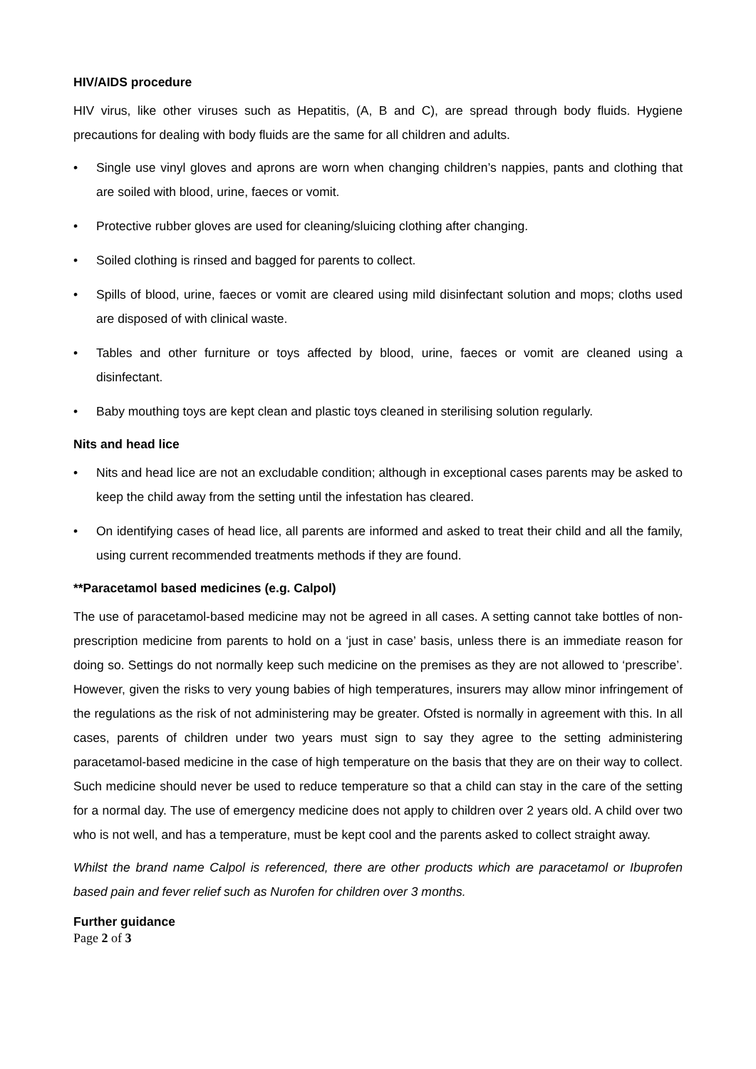HIV/AIDS procedure
HIV virus, like other viruses such as Hepatitis, (A, B and C), are spread through body fluids. Hygiene precautions for dealing with body fluids are the same for all children and adults.
• Single use vinyl gloves and aprons are worn when changing children’s nappies, pants and clothing that are soiled with blood, urine, faeces or vomit.
• Protective rubber gloves are used for cleaning/sluicing clothing after changing.
• Soiled clothing is rinsed and bagged for parents to collect.
• Spills of blood, urine, faeces or vomit are cleared using mild disinfectant solution and mops; cloths used are disposed of with clinical waste.
• Tables and other furniture or toys affected by blood, urine, faeces or vomit are cleaned using a disinfectant.
• Baby mouthing toys are kept clean and plastic toys cleaned in sterilising solution regularly.
Nits and head lice
• Nits and head lice are not an excludable condition; although in exceptional cases parents may be asked to keep the child away from the setting until the infestation has cleared.
• On identifying cases of head lice, all parents are informed and asked to treat their child and all the family, using current recommended treatments methods if they are found.
**Paracetamol based medicines (e.g. Calpol)
The use of paracetamol-based medicine may not be agreed in all cases. A setting cannot take bottles of non-prescription medicine from parents to hold on a ‘just in case’ basis, unless there is an immediate reason for doing so. Settings do not normally keep such medicine on the premises as they are not allowed to ‘prescribe’. However, given the risks to very young babies of high temperatures, insurers may allow minor infringement of the regulations as the risk of not administering may be greater. Ofsted is normally in agreement with this. In all cases, parents of children under two years must sign to say they agree to the setting administering paracetamol-based medicine in the case of high temperature on the basis that they are on their way to collect. Such medicine should never be used to reduce temperature so that a child can stay in the care of the setting for a normal day. The use of emergency medicine does not apply to children over 2 years old. A child over two who is not well, and has a temperature, must be kept cool and the parents asked to collect straight away.
Whilst the brand name Calpol is referenced, there are other products which are paracetamol or Ibuprofen based pain and fever relief such as Nurofen for children over 3 months.
Further guidance
Page 2 of 3